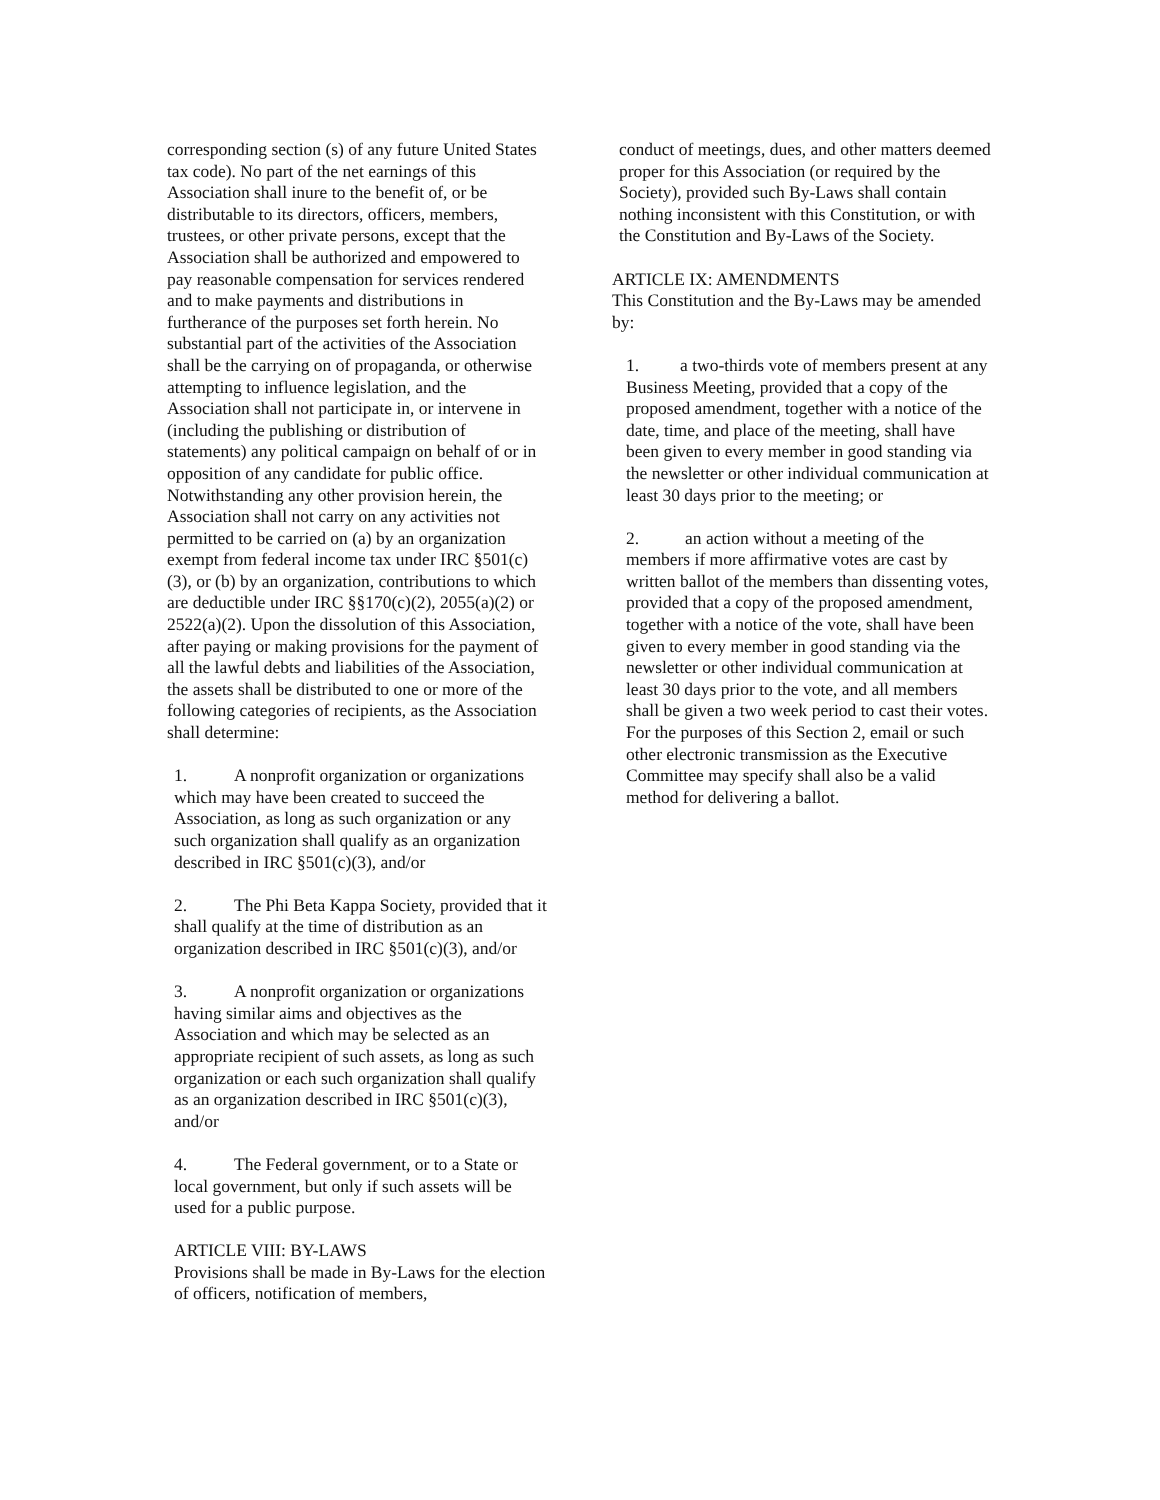corresponding section (s) of any future United States tax code). No part of the net earnings of this Association shall inure to the benefit of, or be distributable to its directors, officers, members, trustees, or other private persons, except that the Association shall be authorized and empowered to pay reasonable compensation for services rendered and to make payments and distributions in furtherance of the purposes set forth herein. No substantial part of the activities of the Association shall be the carrying on of propaganda, or otherwise attempting to influence legislation, and the Association shall not participate in, or intervene in (including the publishing or distribution of statements) any political campaign on behalf of or in opposition of any candidate for public office. Notwithstanding any other provision herein, the Association shall not carry on any activities not permitted to be carried on (a) by an organization exempt from federal income tax under IRC §501(c)(3), or (b) by an organization, contributions to which are deductible under IRC §§170(c)(2), 2055(a)(2) or 2522(a)(2). Upon the dissolution of this Association, after paying or making provisions for the payment of all the lawful debts and liabilities of the Association, the assets shall be distributed to one or more of the following categories of recipients, as the Association shall determine:
1. A nonprofit organization or organizations which may have been created to succeed the Association, as long as such organization or any such organization shall qualify as an organization described in IRC §501(c)(3), and/or
2. The Phi Beta Kappa Society, provided that it shall qualify at the time of distribution as an organization described in IRC §501(c)(3), and/or
3. A nonprofit organization or organizations having similar aims and objectives as the Association and which may be selected as an appropriate recipient of such assets, as long as such organization or each such organization shall qualify as an organization described in IRC §501(c)(3), and/or
4. The Federal government, or to a State or local government, but only if such assets will be used for a public purpose.
ARTICLE VIII: BY-LAWS
Provisions shall be made in By-Laws for the election of officers, notification of members,
conduct of meetings, dues, and other matters deemed proper for this Association (or required by the Society), provided such By-Laws shall contain nothing inconsistent with this Constitution, or with the Constitution and By-Laws of the Society.
ARTICLE IX: AMENDMENTS
This Constitution and the By-Laws may be amended by:
1. a two-thirds vote of members present at any Business Meeting, provided that a copy of the proposed amendment, together with a notice of the date, time, and place of the meeting, shall have been given to every member in good standing via the newsletter or other individual communication at least 30 days prior to the meeting; or
2. an action without a meeting of the members if more affirmative votes are cast by written ballot of the members than dissenting votes, provided that a copy of the proposed amendment, together with a notice of the vote, shall have been given to every member in good standing via the newsletter or other individual communication at least 30 days prior to the vote, and all members shall be given a two week period to cast their votes. For the purposes of this Section 2, email or such other electronic transmission as the Executive Committee may specify shall also be a valid method for delivering a ballot.